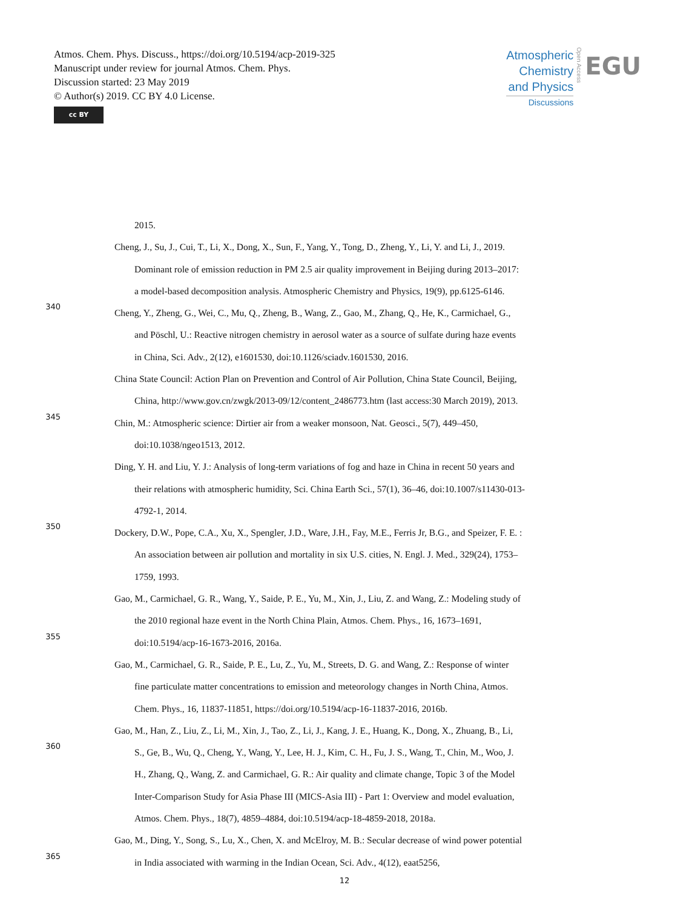Atmos. Chem. Phys. Discuss., https://doi.org/10.5194/acp-2019-325
Manuscript under review for journal Atmos. Chem. Phys.
Discussion started: 23 May 2019
© Author(s) 2019. CC BY 4.0 License.
cc BY
Atmospheric
Chemistry
and Physics
Discussions
Open Access
EGU
2015.
Cheng, J., Su, J., Cui, T., Li, X., Dong, X., Sun, F., Yang, Y., Tong, D., Zheng, Y., Li, Y. and Li, J., 2019.
Dominant role of emission reduction in PM 2.5 air quality improvement in Beijing during 2013–2017:
a model-based decomposition analysis. Atmospheric Chemistry and Physics, 19(9), pp.6125-6146.
340 Cheng, Y., Zheng, G., Wei, C., Mu, Q., Zheng, B., Wang, Z., Gao, M., Zhang, Q., He, K., Carmichael, G.,
and Pöschl, U.: Reactive nitrogen chemistry in aerosol water as a source of sulfate during haze events
in China, Sci. Adv., 2(12), e1601530, doi:10.1126/sciadv.1601530, 2016.
China State Council: Action Plan on Prevention and Control of Air Pollution, China State Council, Beijing,
China, http://www.gov.cn/zwgk/2013-09/12/content_2486773.htm (last access:30 March 2019), 2013.
345 Chin, M.: Atmospheric science: Dirtier air from a weaker monsoon, Nat. Geosci., 5(7), 449–450,
doi:10.1038/ngeo1513, 2012.
Ding, Y. H. and Liu, Y. J.: Analysis of long-term variations of fog and haze in China in recent 50 years and
their relations with atmospheric humidity, Sci. China Earth Sci., 57(1), 36–46, doi:10.1007/s11430-013-
4792-1, 2014.
350 Dockery, D.W., Pope, C.A., Xu, X., Spengler, J.D., Ware, J.H., Fay, M.E., Ferris Jr, B.G., and Speizer, F. E. :
An association between air pollution and mortality in six U.S. cities, N. Engl. J. Med., 329(24), 1753–
1759, 1993.
Gao, M., Carmichael, G. R., Wang, Y., Saide, P. E., Yu, M., Xin, J., Liu, Z. and Wang, Z.: Modeling study of
the 2010 regional haze event in the North China Plain, Atmos. Chem. Phys., 16, 1673–1691,
355 doi:10.5194/acp-16-1673-2016, 2016a.
Gao, M., Carmichael, G. R., Saide, P. E., Lu, Z., Yu, M., Streets, D. G. and Wang, Z.: Response of winter
fine particulate matter concentrations to emission and meteorology changes in North China, Atmos.
Chem. Phys., 16, 11837-11851, https://doi.org/10.5194/acp-16-11837-2016, 2016b.
Gao, M., Han, Z., Liu, Z., Li, M., Xin, J., Tao, Z., Li, J., Kang, J. E., Huang, K., Dong, X., Zhuang, B., Li,
360 S., Ge, B., Wu, Q., Cheng, Y., Wang, Y., Lee, H. J., Kim, C. H., Fu, J. S., Wang, T., Chin, M., Woo, J.
H., Zhang, Q., Wang, Z. and Carmichael, G. R.: Air quality and climate change, Topic 3 of the Model
Inter-Comparison Study for Asia Phase III (MICS-Asia III) - Part 1: Overview and model evaluation,
Atmos. Chem. Phys., 18(7), 4859–4884, doi:10.5194/acp-18-4859-2018, 2018a.
Gao, M., Ding, Y., Song, S., Lu, X., Chen, X. and McElroy, M. B.: Secular decrease of wind power potential
365 in India associated with warming in the Indian Ocean, Sci. Adv., 4(12), eaat5256,
12